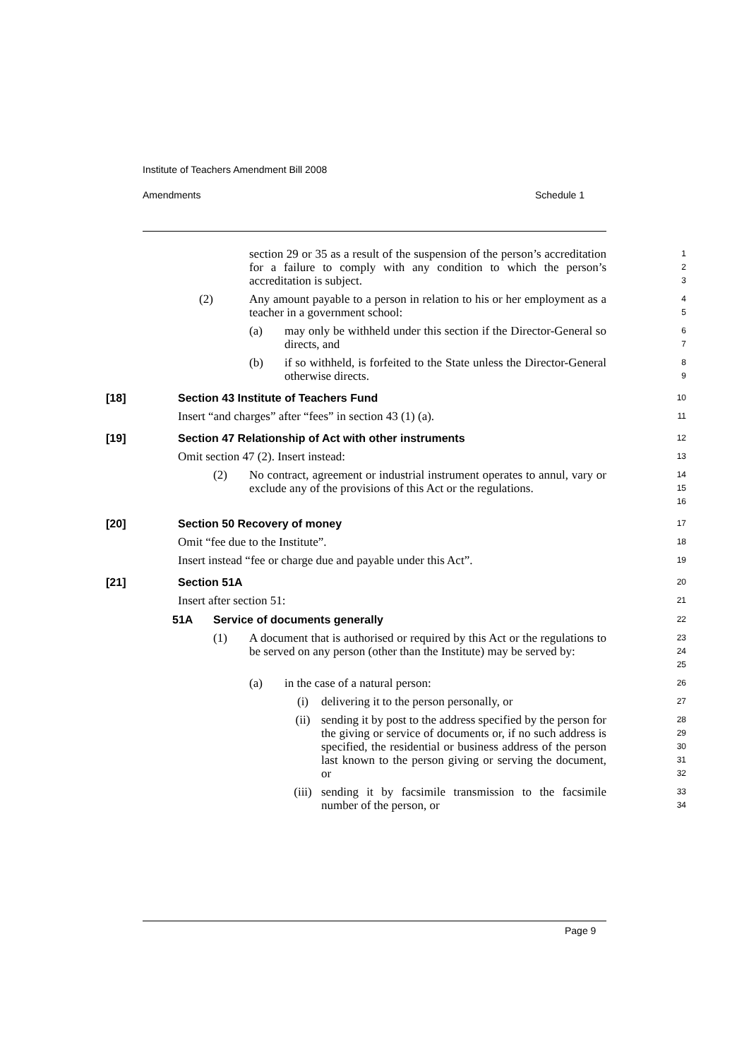Institute of Teachers Amendment Bill 2008
Amendments Schedule 1
section 29 or 35 as a result of the suspension of the person’s accreditation for a failure to comply with any condition to which the person’s accreditation is subject.
1
2
3
(2) Any amount payable to a person in relation to his or her employment as a teacher in a government school:
4
5
(a) may only be withheld under this section if the Director-General so directs, and
6
7
(b) if so withheld, is forfeited to the State unless the Director-General otherwise directs.
8
9
[18] Section 43 Institute of Teachers Fund
10
Insert “and charges” after “fees” in section 43 (1) (a).
11
[19] Section 47 Relationship of Act with other instruments
12
Omit section 47 (2). Insert instead:
13
(2) No contract, agreement or industrial instrument operates to annul, vary or exclude any of the provisions of this Act or the regulations.
14
15
16
[20] Section 50 Recovery of money
17
Omit “fee due to the Institute”.
18
Insert instead “fee or charge due and payable under this Act”.
19
[21] Section 51A
20
Insert after section 51:
21
51A Service of documents generally
22
(1) A document that is authorised or required by this Act or the regulations to be served on any person (other than the Institute) may be served by:
23
24
25
(a) in the case of a natural person:
26
(i) delivering it to the person personally, or
27
(ii) sending it by post to the address specified by the person for the giving or service of documents or, if no such address is specified, the residential or business address of the person last known to the person giving or serving the document, or
28
29
30
31
32
(iii) sending it by facsimile transmission to the facsimile number of the person, or
33
34
Page 9